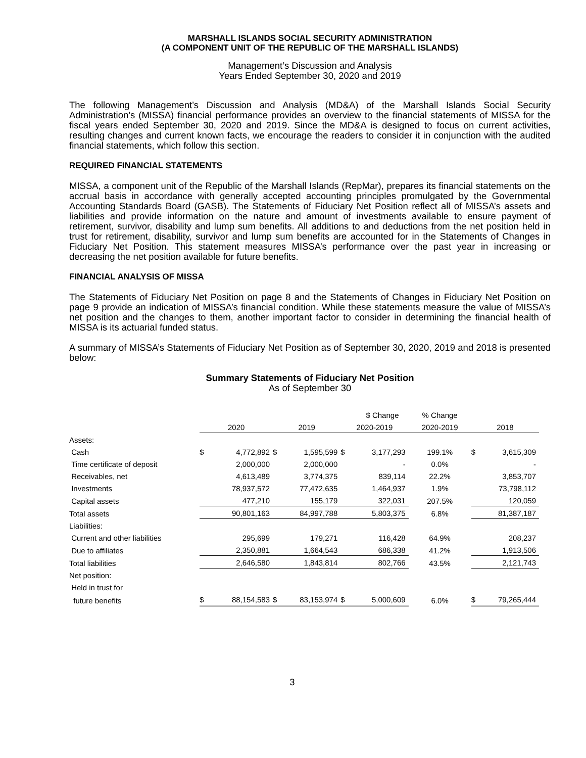MARSHALL ISLANDS SOCIAL SECURITY ADMINISTRATION
(A COMPONENT UNIT OF THE REPUBLIC OF THE MARSHALL ISLANDS)
Management’s Discussion and Analysis
Years Ended September 30, 2020 and 2019
The following Management’s Discussion and Analysis (MD&A) of the Marshall Islands Social Security Administration’s (MISSA) financial performance provides an overview to the financial statements of MISSA for the fiscal years ended September 30, 2020 and 2019. Since the MD&A is designed to focus on current activities, resulting changes and current known facts, we encourage the readers to consider it in conjunction with the audited financial statements, which follow this section.
REQUIRED FINANCIAL STATEMENTS
MISSA, a component unit of the Republic of the Marshall Islands (RepMar), prepares its financial statements on the accrual basis in accordance with generally accepted accounting principles promulgated by the Governmental Accounting Standards Board (GASB). The Statements of Fiduciary Net Position reflect all of MISSA’s assets and liabilities and provide information on the nature and amount of investments available to ensure payment of retirement, survivor, disability and lump sum benefits. All additions to and deductions from the net position held in trust for retirement, disability, survivor and lump sum benefits are accounted for in the Statements of Changes in Fiduciary Net Position. This statement measures MISSA’s performance over the past year in increasing or decreasing the net position available for future benefits.
FINANCIAL ANALYSIS OF MISSA
The Statements of Fiduciary Net Position on page 8 and the Statements of Changes in Fiduciary Net Position on page 9 provide an indication of MISSA’s financial condition. While these statements measure the value of MISSA’s net position and the changes to them, another important factor to consider in determining the financial health of MISSA is its actuarial funded status.
A summary of MISSA’s Statements of Fiduciary Net Position as of September 30, 2020, 2019 and 2018 is presented below:
Summary Statements of Fiduciary Net Position
As of September 30
| | | | | | | $ Change | % Change | | |
| | 2020 | | 2019 | | 2020-2019 | | 2020-2019 | 2018 | |
| Assets: | | | | | | | | | |
| Cash | $ | 4,772,892 | $ | 1,595,599 | $ | 3,177,293 | 199.1% | $ | 3,615,309 |
| Time certificate of deposit | | 2,000,000 | | 2,000,000 | | - | 0.0% | | - |
| Receivables, net | | 4,613,489 | | 3,774,375 | | 839,114 | 22.2% | | 3,853,707 |
| Investments | | 78,937,572 | | 77,472,635 | | 1,464,937 | 1.9% | | 73,798,112 |
| Capital assets | | 477,210 | | 155,179 | | 322,031 | 207.5% | | 120,059 |
| Total assets | | 90,801,163 | | 84,997,788 | | 5,803,375 | 6.8% | | 81,387,187 |
| Liabilities: | | | | | | | | | |
| Current and other liabilities | | 295,699 | | 179,271 | | 116,428 | 64.9% | | 208,237 |
| Due to affiliates | | 2,350,881 | | 1,664,543 | | 686,338 | 41.2% | | 1,913,506 |
| Total liabilities | | 2,646,580 | | 1,843,814 | | 802,766 | 43.5% | | 2,121,743 |
| Net position: | | | | | | | | | |
| Held in trust for | | | | | | | | | |
| future benefits | $ | 88,154,583 | $ | 83,153,974 | $ | 5,000,609 | 6.0% | $ | 79,265,444 |
3